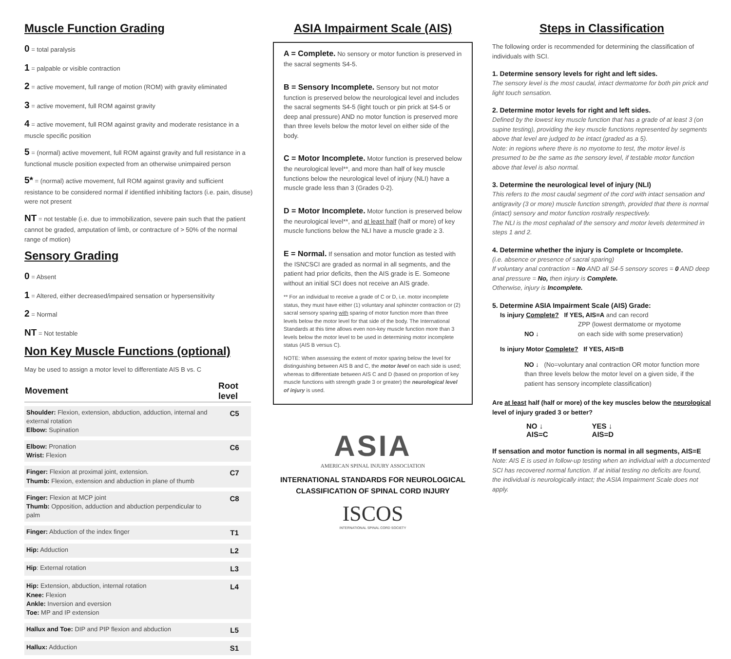Muscle Function Grading
0 = total paralysis
1 = palpable or visible contraction
2 = active movement, full range of motion (ROM) with gravity eliminated
3 = active movement, full ROM against gravity
4 = active movement, full ROM against gravity and moderate resistance in a muscle specific position
5 = (normal) active movement, full ROM against gravity and full resistance in a functional muscle position expected from an otherwise unimpaired person
5* = (normal) active movement, full ROM against gravity and sufficient resistance to be considered normal if identified inhibiting factors (i.e. pain, disuse) were not present
NT = not testable (i.e. due to immobilization, severe pain such that the patient cannot be graded, amputation of limb, or contracture of > 50% of the normal range of motion)
Sensory Grading
0 = Absent
1 = Altered, either decreased/impaired sensation or hypersensitivity
2 = Normal
NT = Not testable
Non Key Muscle Functions (optional)
May be used to assign a motor level to differentiate AIS B vs. C
| Movement | Root level |
| --- | --- |
| Shoulder: Flexion, extension, abduction, adduction, internal and external rotation Elbow: Supination | C5 |
| Elbow: Pronation Wrist: Flexion | C6 |
| Finger: Flexion at proximal joint, extension. Thumb: Flexion, extension and abduction in plane of thumb | C7 |
| Finger: Flexion at MCP joint Thumb: Opposition, adduction and abduction perpendicular to palm | C8 |
| Finger: Abduction of the index finger | T1 |
| Hip: Adduction | L2 |
| Hip : External rotation | L3 |
| Hip: Extension, abduction, internal rotation Knee: Flexion Ankle: Inversion and eversion Toe: MP and IP extension | L4 |
| Hallux and Toe: DIP and PIP flexion and abduction | L5 |
| Hallux: Adduction | S1 |
ASIA Impairment Scale (AIS)
A = Complete. No sensory or motor function is preserved in the sacral segments S4-5.
B = Sensory Incomplete. Sensory but not motor function is preserved below the neurological level and includes the sacral segments S4-5 (light touch or pin prick at S4-5 or deep anal pressure) AND no motor function is preserved more than three levels below the motor level on either side of the body.
C = Motor Incomplete. Motor function is preserved below the neurological level**, and more than half of key muscle functions below the neurological level of injury (NLI) have a muscle grade less than 3 (Grades 0-2).
D = Motor Incomplete. Motor function is preserved below the neurological level**, and at least half (half or more) of key muscle functions below the NLI have a muscle grade ≥ 3.
E = Normal. If sensation and motor function as tested with the ISNCSCI are graded as normal in all segments, and the patient had prior deficits, then the AIS grade is E. Someone without an initial SCI does not receive an AIS grade.
** For an individual to receive a grade of C or D, i.e. motor incomplete status, they must have either (1) voluntary anal sphincter contraction or (2) sacral sensory sparing with sparing of motor function more than three levels below the motor level for that side of the body. The International Standards at this time allows even non-key muscle function more than 3 levels below the motor level to be used in determining motor incomplete status (AIS B versus C).
NOTE: When assessing the extent of motor sparing below the level for distinguishing between AIS B and C, the motor level on each side is used; whereas to differentiate between AIS C and D (based on proportion of key muscle functions with strength grade 3 or greater) the neurological level of injury is used.
ASIA
AMERICAN SPINAL INJURY ASSOCIATION
INTERNATIONAL STANDARDS FOR NEUROLOGICAL
CLASSIFICATION OF SPINAL CORD INJURY
ISCOS
INTERNATIONAL SPINAL CORD SOCIETY
Steps in Classification
The following order is recommended for determining the classification of individuals with SCI.
1. Determine sensory levels for right and left sides.
The sensory level is the most caudal, intact dermatome for both pin prick and light touch sensation.
2. Determine motor levels for right and left sides.
Defined by the lowest key muscle function that has a grade of at least 3 (on supine testing), providing the key muscle functions represented by segments above that level are judged to be intact (graded as a 5).
Note: in regions where there is no myotome to test, the motor level is presumed to be the same as the sensory level, if testable motor function above that level is also normal.
3. Determine the neurological level of injury (NLI)
This refers to the most caudal segment of the cord with intact sensation and antigravity (3 or more) muscle function strength, provided that there is normal (intact) sensory and motor function rostrally respectively.
The NLI is the most cephalad of the sensory and motor levels determined in steps 1 and 2.
4. Determine whether the injury is Complete or Incomplete.
(i.e. absence or presence of sacral sparing)
If voluntary anal contraction = No AND all S4-5 sensory scores = 0 AND deep anal pressure = No, then injury is Complete.
Otherwise, injury is Incomplete.
5. Determine ASIA Impairment Scale (AIS) Grade:
Is injury Complete? If YES, AIS=A and can record
ZPP (lowest dermatome or myotome
NO ↓ on each side with some preservation)
Is injury Motor Complete? If YES, AIS=B
NO ↓ (No=voluntary anal contraction OR motor function more than three levels below the motor level on a given side, if the patient has sensory incomplete classification)
Are at least half (half or more) of the key muscles below the neurological level of injury graded 3 or better?
NO ↓
AIS=C
YES ↓
AIS=D
If sensation and motor function is normal in all segments, AIS=E
Note: AIS E is used in follow-up testing when an individual with a documented SCI has recovered normal function. If at initial testing no deficits are found, the individual is neurologically intact; the ASIA Impairment Scale does not apply.